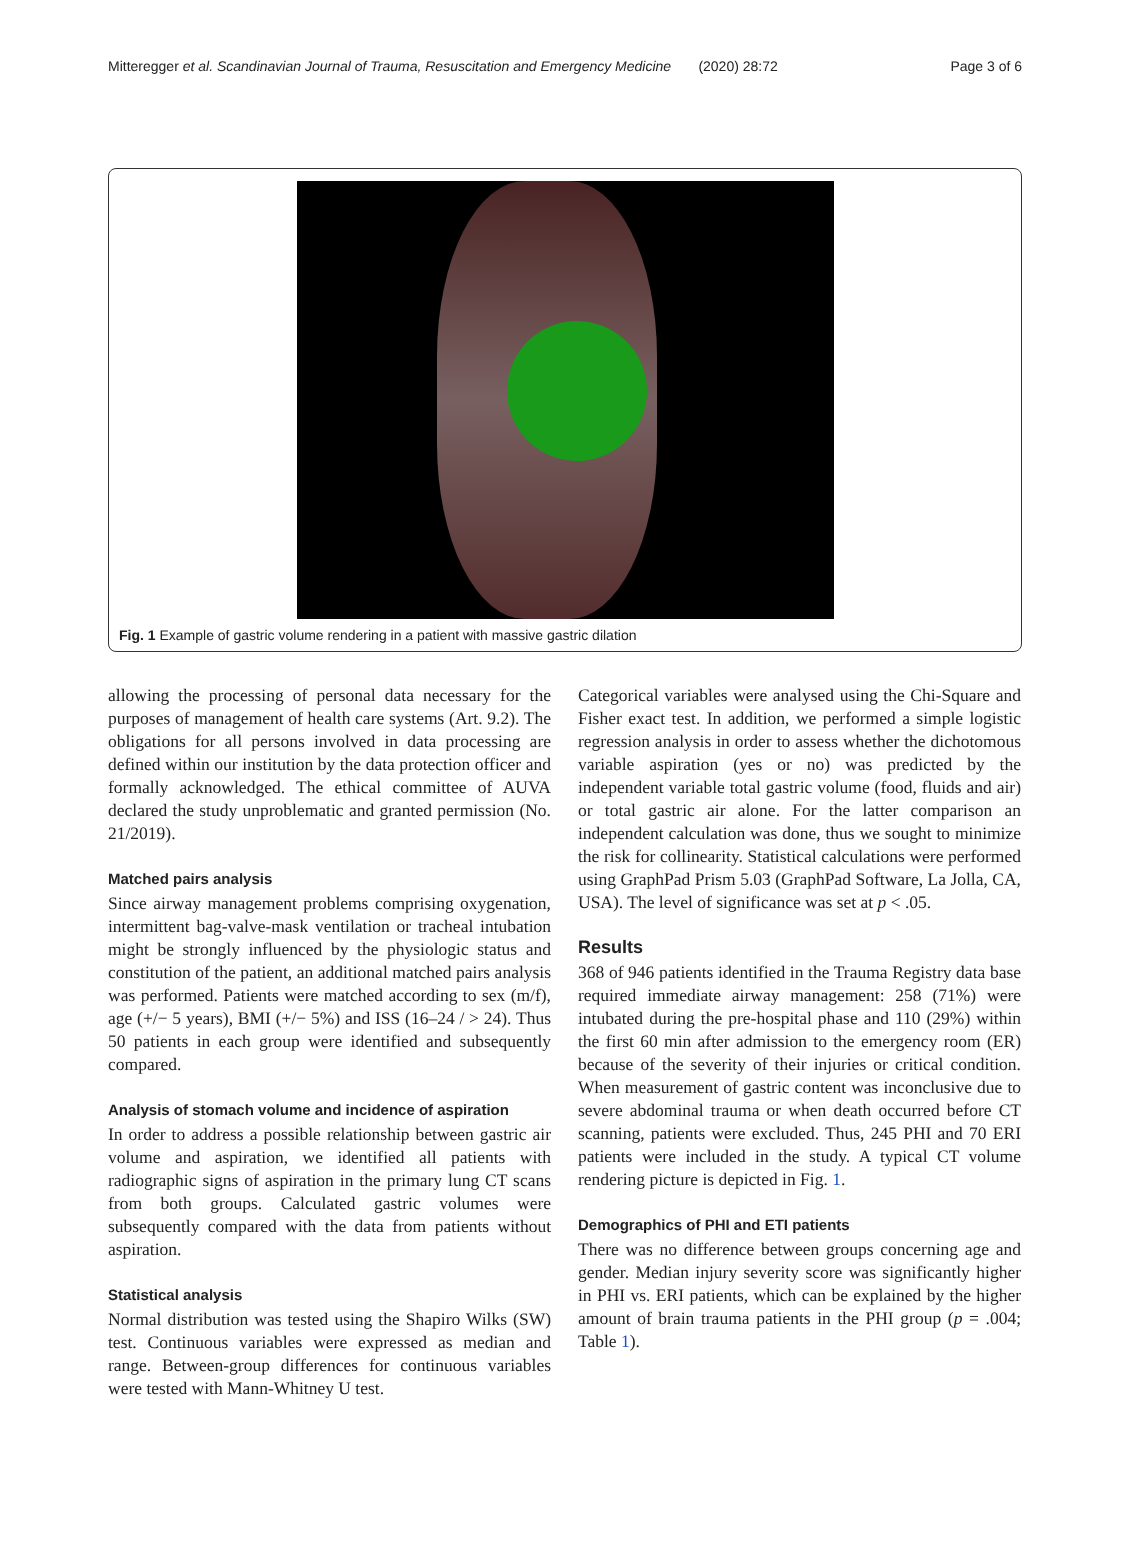Mitteregger et al. Scandinavian Journal of Trauma, Resuscitation and Emergency Medicine (2020) 28:72 Page 3 of 6
Fig. 1 Example of gastric volume rendering in a patient with massive gastric dilation
allowing the processing of personal data necessary for the purposes of management of health care systems (Art. 9.2). The obligations for all persons involved in data processing are defined within our institution by the data protection officer and formally acknowledged. The ethical committee of AUVA declared the study unproblematic and granted permission (No. 21/2019).
Matched pairs analysis
Since airway management problems comprising oxygenation, intermittent bag-valve-mask ventilation or tracheal intubation might be strongly influenced by the physiologic status and constitution of the patient, an additional matched pairs analysis was performed. Patients were matched according to sex (m/f), age (+/− 5 years), BMI (+/− 5%) and ISS (16–24 / > 24). Thus 50 patients in each group were identified and subsequently compared.
Analysis of stomach volume and incidence of aspiration
In order to address a possible relationship between gastric air volume and aspiration, we identified all patients with radiographic signs of aspiration in the primary lung CT scans from both groups. Calculated gastric volumes were subsequently compared with the data from patients without aspiration.
Statistical analysis
Normal distribution was tested using the Shapiro Wilks (SW) test. Continuous variables were expressed as median and range. Between-group differences for continuous variables were tested with Mann-Whitney U test.
Categorical variables were analysed using the Chi-Square and Fisher exact test. In addition, we performed a simple logistic regression analysis in order to assess whether the dichotomous variable aspiration (yes or no) was predicted by the independent variable total gastric volume (food, fluids and air) or total gastric air alone. For the latter comparison an independent calculation was done, thus we sought to minimize the risk for collinearity. Statistical calculations were performed using GraphPad Prism 5.03 (GraphPad Software, La Jolla, CA, USA). The level of significance was set at p < .05.
Results
368 of 946 patients identified in the Trauma Registry data base required immediate airway management: 258 (71%) were intubated during the pre-hospital phase and 110 (29%) within the first 60 min after admission to the emergency room (ER) because of the severity of their injuries or critical condition. When measurement of gastric content was inconclusive due to severe abdominal trauma or when death occurred before CT scanning, patients were excluded. Thus, 245 PHI and 70 ERI patients were included in the study. A typical CT volume rendering picture is depicted in Fig. 1.
Demographics of PHI and ETI patients
There was no difference between groups concerning age and gender. Median injury severity score was significantly higher in PHI vs. ERI patients, which can be explained by the higher amount of brain trauma patients in the PHI group (p = .004; Table 1).